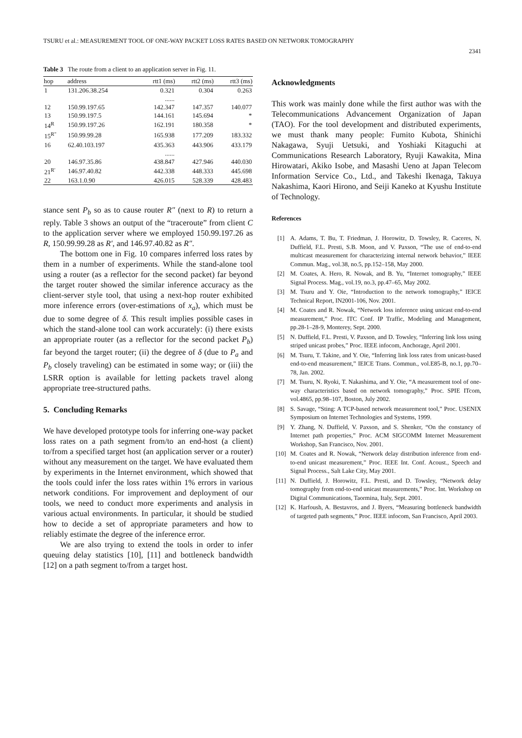TSURU et al.: MEASUREMENT TOOL OF ONE-WAY PACKET LOSS RATES BASED ON NETWORK TOMOGRAPHY
2341
Table 3 The route from a client to an application server in Fig. 11.
| hop | address | rtt1 (ms) | rtt2 (ms) | rtt3 (ms) |
| --- | --- | --- | --- | --- |
| 1 | 131.206.38.254 | 0.321 | 0.304 | 0.263 |
| | | ...... | | |
| 12 | 150.99.197.65 | 142.347 | 147.357 | 140.077 |
| 13 | 150.99.197.5 | 144.161 | 145.694 | * |
| 14<sup>R</sup> | 150.99.197.26 | 162.191 | 180.358 | * |
| 15<sup>R″</sup> | 150.99.99.28 | 165.938 | 177.209 | 183.332 |
| 16 | 62.40.103.197 | 435.363 | 443.906 | 433.179 |
| | | ...... | | |
| 20 | 146.97.35.86 | 438.847 | 427.946 | 440.030 |
| 21<sup>R′</sup> | 146.97.40.82 | 442.338 | 448.333 | 445.698 |
| 22 | 163.1.0.90 | 426.015 | 528.339 | 428.483 |
stance sent P<sub>b</sub> so as to cause router R″ (next to R) to return a reply. Table 3 shows an output of the “traceroute” from client C to the application server where we employed 150.99.197.26 as R, 150.99.99.28 as R′, and 146.97.40.82 as R″.
The bottom one in Fig. 10 compares inferred loss rates by them in a number of experiments. While the stand-alone tool using a router (as a reflector for the second packet) far beyond the target router showed the similar inference accuracy as the client-server style tool, that using a next-hop router exhibited more inference errors (over-estimations of x<sub>a</sub>), which must be due to some degree of δ. This result implies possible cases in which the stand-alone tool can work accurately: (i) there exists an appropriate router (as a reflector for the second packet P<sub>b</sub>) far beyond the target router; (ii) the degree of δ (due to P<sub>a</sub> and P<sub>b</sub> closely traveling) can be estimated in some way; or (iii) the LSRR option is available for letting packets travel along appropriate tree-structured paths.
5. Concluding Remarks
We have developed prototype tools for inferring one-way packet loss rates on a path segment from/to an end-host (a client) to/from a specified target host (an application server or a router) without any measurement on the target. We have evaluated them by experiments in the Internet environment, which showed that the tools could infer the loss rates within 1% errors in various network conditions. For improvement and deployment of our tools, we need to conduct more experiments and analysis in various actual environments. In particular, it should be studied how to decide a set of appropriate parameters and how to reliably estimate the degree of the inference error.
We are also trying to extend the tools in order to infer queuing delay statistics [10], [11] and bottleneck bandwidth [12] on a path segment to/from a target host.
Acknowledgments
This work was mainly done while the first author was with the Telecommunications Advancement Organization of Japan (TAO). For the tool development and distributed experiments, we must thank many people: Fumito Kubota, Shinichi Nakagawa, Syuji Uetsuki, and Yoshiaki Kitaguchi at Communications Research Laboratory, Ryuji Kawakita, Mina Hirowatari, Akiko Isobe, and Masashi Ueno at Japan Telecom Information Service Co., Ltd., and Takeshi Ikenaga, Takuya Nakashima, Kaori Hirono, and Seiji Kaneko at Kyushu Institute of Technology.
References
[1] A. Adams, T. Bu, T. Friedman, J. Horowitz, D. Towsley, R. Caceres, N. Duffield, F.L. Presti, S.B. Moon, and V. Paxson, “The use of end-to-end multicast measurement for characterizing internal network behavior,” IEEE Commun. Mag., vol.38, no.5, pp.152–158, May 2000.
[2] M. Coates, A. Hero, R. Nowak, and B. Yu, “Internet tomography,” IEEE Signal Process. Mag., vol.19, no.3, pp.47–65, May 2002.
[3] M. Tsuru and Y. Oie, “Introduction to the network tomography,” IEICE Technical Report, IN2001-106, Nov. 2001.
[4] M. Coates and R. Nowak, “Network loss inference using unicast end-to-end measurement,” Proc. ITC Conf. IP Traffic, Modeling and Management, pp.28-1–28-9, Monterey, Sept. 2000.
[5] N. Duffield, F.L. Presti, V. Paxson, and D. Towsley, “Inferring link loss using striped unicast probes,” Proc. IEEE infocom, Anchorage, April 2001.
[6] M. Tsuru, T. Takine, and Y. Oie, “Inferring link loss rates from unicast-based end-to-end measurement,” IEICE Trans. Commun., vol.E85-B, no.1, pp.70–78, Jan. 2002.
[7] M. Tsuru, N. Ryoki, T. Nakashima, and Y. Oie, “A measurement tool of one-way characteristics based on network tomography,” Proc. SPIE ITcom, vol.4865, pp.98–107, Boston, July 2002.
[8] S. Savage, “Sting: A TCP-based network measurement tool,” Proc. USENIX Symposium on Internet Technologies and Systems, 1999.
[9] Y. Zhang, N. Duffield, V. Paxson, and S. Shenker, “On the constancy of Internet path properties,” Proc. ACM SIGCOMM Internet Measurement Workshop, San Francisco, Nov. 2001.
[10] M. Coates and R. Nowak, “Network delay distribution inference from end-to-end unicast measurement,” Proc. IEEE Int. Conf. Acoust., Speech and Signal Process., Salt Lake City, May 2001.
[11] N. Duffield, J. Horowitz, F.L. Presti, and D. Towsley, “Network delay tomography from end-to-end unicast measurements,” Proc. Int. Workshop on Digital Communications, Taormina, Italy, Sept. 2001.
[12] K. Harfoush, A. Bestavros, and J. Byers, “Measuring bottleneck bandwidth of targeted path segments,” Proc. IEEE infocom, San Francisco, April 2003.